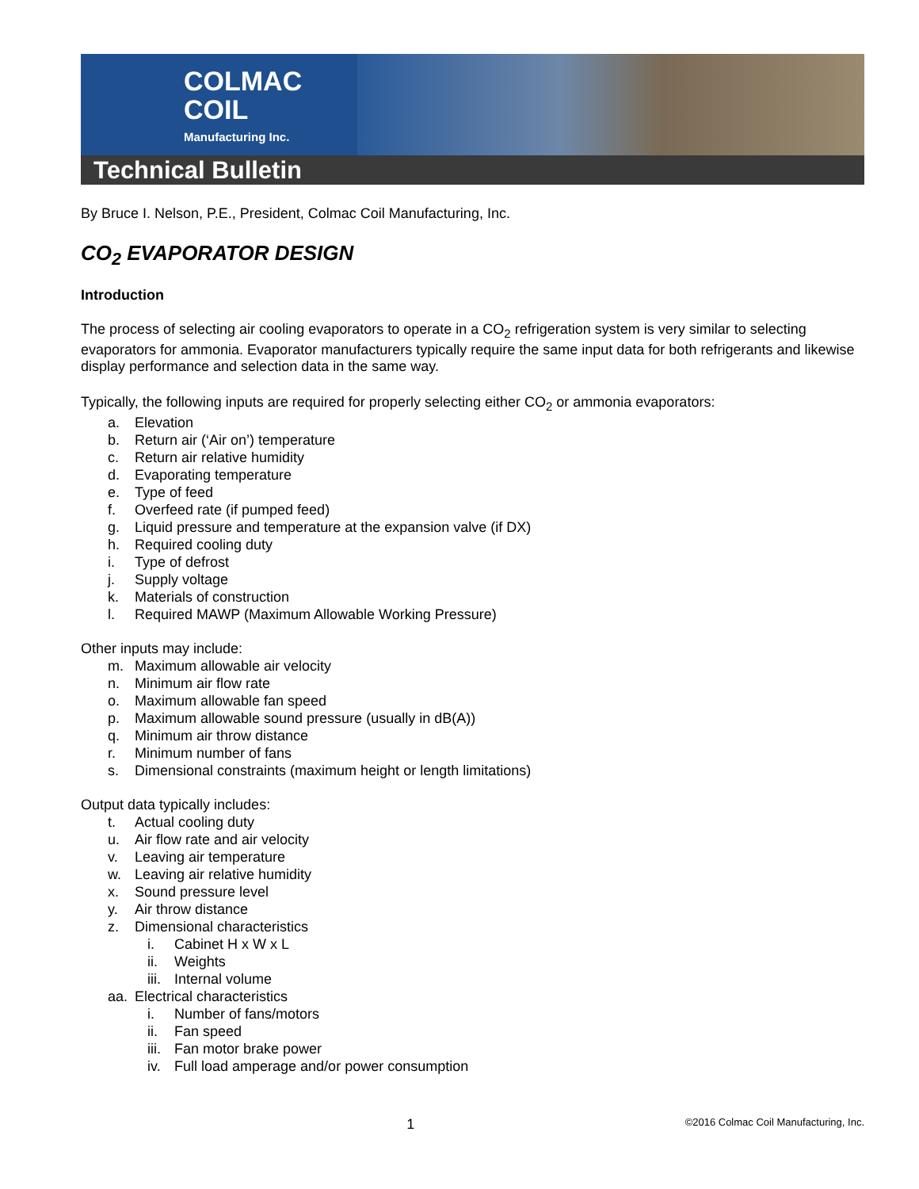COLMAC
COIL
Manufacturing Inc.
Technical Bulletin
By Bruce I. Nelson, P.E., President, Colmac Coil Manufacturing, Inc.
CO<sub>2</sub> EVAPORATOR DESIGN
Introduction
The process of selecting air cooling evaporators to operate in a CO<sub>2</sub> refrigeration system is very similar to selecting evaporators for ammonia. Evaporator manufacturers typically require the same input data for both refrigerants and likewise display performance and selection data in the same way.
Typically, the following inputs are required for properly selecting either CO<sub>2</sub> or ammonia evaporators:
a. Elevation
b. Return air (‘Air on’) temperature
c. Return air relative humidity
d. Evaporating temperature
e. Type of feed
f. Overfeed rate (if pumped feed)
g. Liquid pressure and temperature at the expansion valve (if DX)
h. Required cooling duty
i. Type of defrost
j. Supply voltage
k. Materials of construction
l. Required MAWP (Maximum Allowable Working Pressure)
Other inputs may include:
m. Maximum allowable air velocity
n. Minimum air flow rate
o. Maximum allowable fan speed
p. Maximum allowable sound pressure (usually in dB(A))
q. Minimum air throw distance
r. Minimum number of fans
s. Dimensional constraints (maximum height or length limitations)
Output data typically includes:
t. Actual cooling duty
u. Air flow rate and air velocity
v. Leaving air temperature
w. Leaving air relative humidity
x. Sound pressure level
y. Air throw distance
z. Dimensional characteristics
i. Cabinet H x W x L
ii. Weights
iii. Internal volume
aa. Electrical characteristics
i. Number of fans/motors
ii. Fan speed
iii. Fan motor brake power
iv. Full load amperage and/or power consumption
1 ©2016 Colmac Coil Manufacturing, Inc.